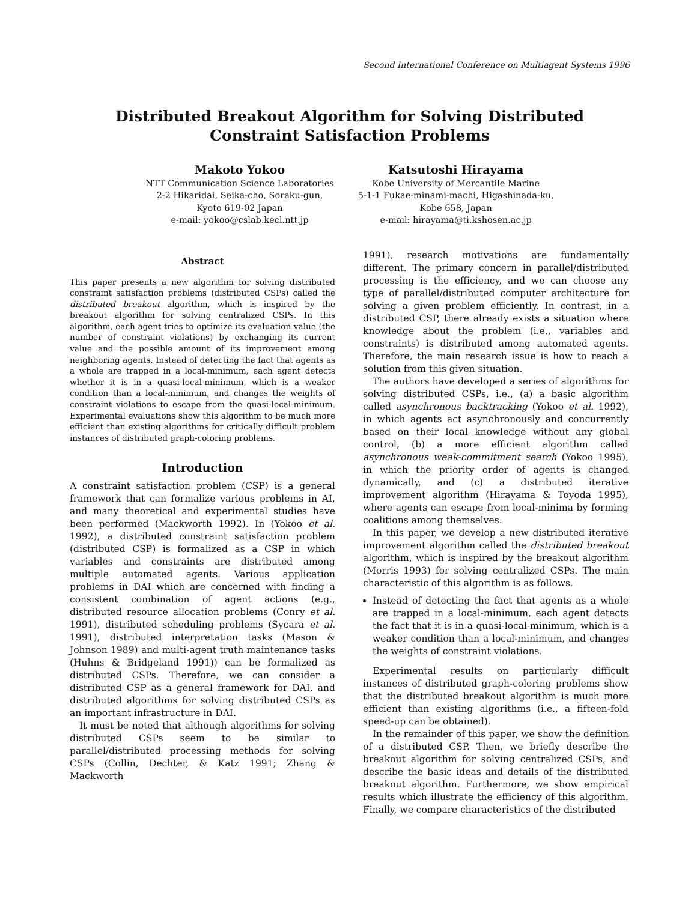Second International Conference on Multiagent Systems 1996
Distributed Breakout Algorithm for Solving Distributed Constraint Satisfaction Problems
Makoto Yokoo
NTT Communication Science Laboratories
2-2 Hikaridai, Seika-cho, Soraku-gun,
Kyoto 619-02 Japan
e-mail: yokoo@cslab.kecl.ntt.jp
Katsutoshi Hirayama
Kobe University of Mercantile Marine
5-1-1 Fukae-minami-machi, Higashinada-ku,
Kobe 658, Japan
e-mail: hirayama@ti.kshosen.ac.jp
Abstract
This paper presents a new algorithm for solving distributed constraint satisfaction problems (distributed CSPs) called the distributed breakout algorithm, which is inspired by the breakout algorithm for solving centralized CSPs. In this algorithm, each agent tries to optimize its evaluation value (the number of constraint violations) by exchanging its current value and the possible amount of its improvement among neighboring agents. Instead of detecting the fact that agents as a whole are trapped in a local-minimum, each agent detects whether it is in a quasi-local-minimum, which is a weaker condition than a local-minimum, and changes the weights of constraint violations to escape from the quasi-local-minimum. Experimental evaluations show this algorithm to be much more efficient than existing algorithms for critically difficult problem instances of distributed graph-coloring problems.
Introduction
A constraint satisfaction problem (CSP) is a general framework that can formalize various problems in AI, and many theoretical and experimental studies have been performed (Mackworth 1992). In (Yokoo et al. 1992), a distributed constraint satisfaction problem (distributed CSP) is formalized as a CSP in which variables and constraints are distributed among multiple automated agents. Various application problems in DAI which are concerned with finding a consistent combination of agent actions (e.g., distributed resource allocation problems (Conry et al. 1991), distributed scheduling problems (Sycara et al. 1991), distributed interpretation tasks (Mason & Johnson 1989) and multi-agent truth maintenance tasks (Huhns & Bridgeland 1991)) can be formalized as distributed CSPs. Therefore, we can consider a distributed CSP as a general framework for DAI, and distributed algorithms for solving distributed CSPs as an important infrastructure in DAI.
It must be noted that although algorithms for solving distributed CSPs seem to be similar to parallel/distributed processing methods for solving CSPs (Collin, Dechter, & Katz 1991; Zhang & Mackworth
1991), research motivations are fundamentally different. The primary concern in parallel/distributed processing is the efficiency, and we can choose any type of parallel/distributed computer architecture for solving a given problem efficiently. In contrast, in a distributed CSP, there already exists a situation where knowledge about the problem (i.e., variables and constraints) is distributed among automated agents. Therefore, the main research issue is how to reach a solution from this given situation.
The authors have developed a series of algorithms for solving distributed CSPs, i.e., (a) a basic algorithm called asynchronous backtracking (Yokoo et al. 1992), in which agents act asynchronously and concurrently based on their local knowledge without any global control, (b) a more efficient algorithm called asynchronous weak-commitment search (Yokoo 1995), in which the priority order of agents is changed dynamically, and (c) a distributed iterative improvement algorithm (Hirayama & Toyoda 1995), where agents can escape from local-minima by forming coalitions among themselves.
In this paper, we develop a new distributed iterative improvement algorithm called the distributed breakout algorithm, which is inspired by the breakout algorithm (Morris 1993) for solving centralized CSPs. The main characteristic of this algorithm is as follows.
Instead of detecting the fact that agents as a whole are trapped in a local-minimum, each agent detects the fact that it is in a quasi-local-minimum, which is a weaker condition than a local-minimum, and changes the weights of constraint violations.
Experimental results on particularly difficult instances of distributed graph-coloring problems show that the distributed breakout algorithm is much more efficient than existing algorithms (i.e., a fifteen-fold speed-up can be obtained).
In the remainder of this paper, we show the definition of a distributed CSP. Then, we briefly describe the breakout algorithm for solving centralized CSPs, and describe the basic ideas and details of the distributed breakout algorithm. Furthermore, we show empirical results which illustrate the efficiency of this algorithm. Finally, we compare characteristics of the distributed